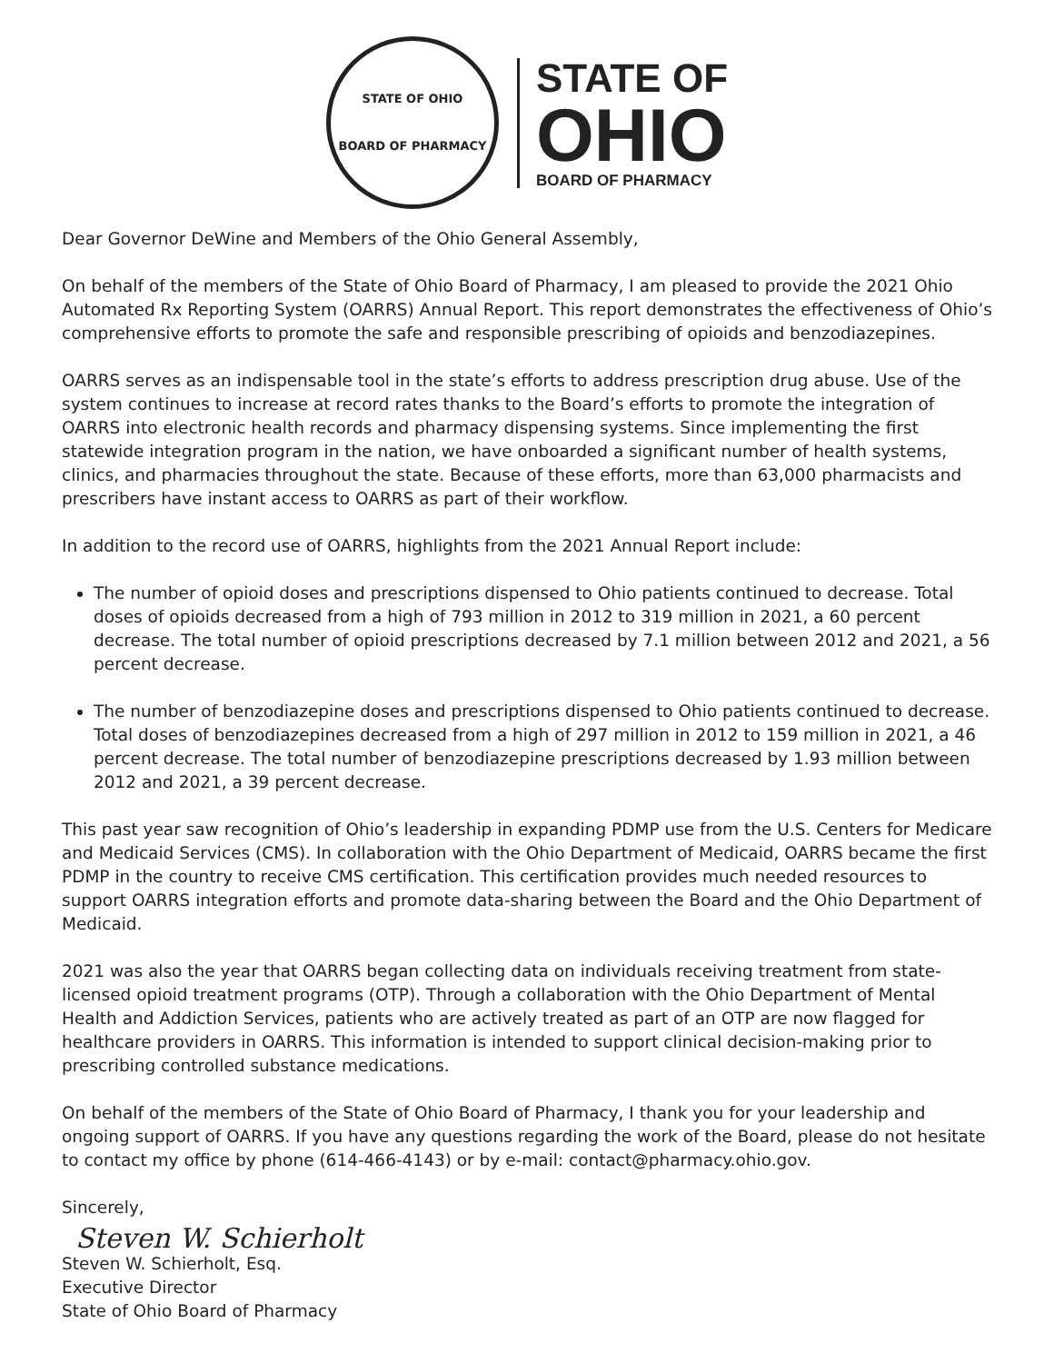STATE OF OHIO
BOARD OF PHARMACY
STATE OF
OHIO
BOARD OF PHARMACY
Dear Governor DeWine and Members of the Ohio General Assembly,
On behalf of the members of the State of Ohio Board of Pharmacy, I am pleased to provide the 2021 Ohio Automated Rx Reporting System (OARRS) Annual Report. This report demonstrates the effectiveness of Ohio’s comprehensive efforts to promote the safe and responsible prescribing of opioids and benzodiazepines.
OARRS serves as an indispensable tool in the state’s efforts to address prescription drug abuse. Use of the system continues to increase at record rates thanks to the Board’s efforts to promote the integration of OARRS into electronic health records and pharmacy dispensing systems. Since implementing the first statewide integration program in the nation, we have onboarded a significant number of health systems, clinics, and pharmacies throughout the state. Because of these efforts, more than 63,000 pharmacists and prescribers have instant access to OARRS as part of their workflow.
In addition to the record use of OARRS, highlights from the 2021 Annual Report include:
The number of opioid doses and prescriptions dispensed to Ohio patients continued to decrease. Total doses of opioids decreased from a high of 793 million in 2012 to 319 million in 2021, a 60 percent decrease. The total number of opioid prescriptions decreased by 7.1 million between 2012 and 2021, a 56 percent decrease.
The number of benzodiazepine doses and prescriptions dispensed to Ohio patients continued to decrease. Total doses of benzodiazepines decreased from a high of 297 million in 2012 to 159 million in 2021, a 46 percent decrease. The total number of benzodiazepine prescriptions decreased by 1.93 million between 2012 and 2021, a 39 percent decrease.
This past year saw recognition of Ohio’s leadership in expanding PDMP use from the U.S. Centers for Medicare and Medicaid Services (CMS). In collaboration with the Ohio Department of Medicaid, OARRS became the first PDMP in the country to receive CMS certification. This certification provides much needed resources to support OARRS integration efforts and promote data-sharing between the Board and the Ohio Department of Medicaid.
2021 was also the year that OARRS began collecting data on individuals receiving treatment from state-licensed opioid treatment programs (OTP). Through a collaboration with the Ohio Department of Mental Health and Addiction Services, patients who are actively treated as part of an OTP are now flagged for healthcare providers in OARRS. This information is intended to support clinical decision-making prior to prescribing controlled substance medications.
On behalf of the members of the State of Ohio Board of Pharmacy, I thank you for your leadership and ongoing support of OARRS. If you have any questions regarding the work of the Board, please do not hesitate to contact my office by phone (614-466-4143) or by e-mail: contact@pharmacy.ohio.gov.
Sincerely,
Steven W. Schierholt
Steven W. Schierholt, Esq.
Executive Director
State of Ohio Board of Pharmacy